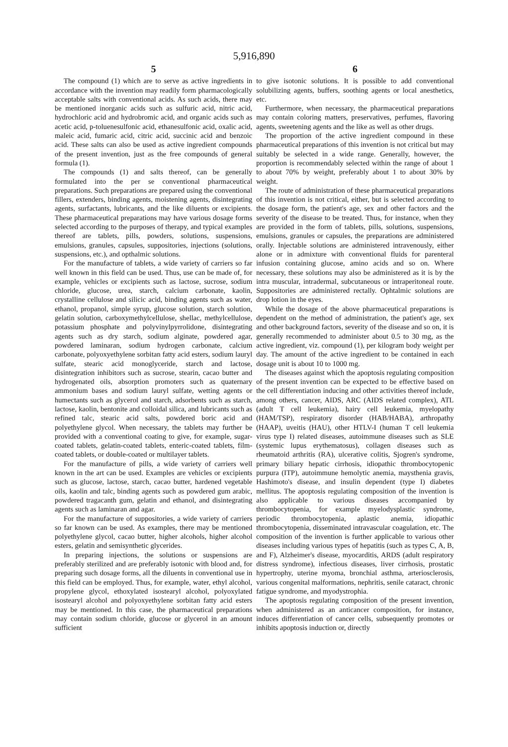5,916,890
5
The compound (1) which are to serve as active ingredients in accordance with the invention may readily form pharmacologically acceptable salts with conventional acids. As such acids, there may be mentioned inorganic acids such as sulfuric acid, nitric acid, hydrochloric acid and hydrobromic acid, and organic acids such as acetic acid, p-toluenesulfonic acid, ethanesulfonic acid, oxalic acid, maleic acid, fumaric acid, citric acid, succinic acid and benzoic acid. These salts can also be used as active ingredient compounds of the present invention, just as the free compounds of general formula (1).
The compounds (1) and salts thereof, can be generally formulated into the per se conventional pharmaceutical preparations. Such preparations are prepared using the conventional fillers, extenders, binding agents, moistening agents, disintegrating agents, surfactants, lubricants, and the like diluents or excipients. These pharmaceutical preparations may have various dosage forms selected according to the purposes of therapy, and typical examples thereof are tablets, pills, powders, solutions, suspensions, emulsions, granules, capsules, suppositories, injections (solutions, suspensions, etc.), and opthalmic solutions.
For the manufacture of tablets, a wide variety of carriers so far well known in this field can be used. Thus, use can be made of, for example, vehicles or excipients such as lactose, sucrose, sodium chloride, glucose, urea, starch, calcium carbonate, kaolin, crystalline cellulose and silicic acid, binding agents such as water, ethanol, propanol, simple syrup, glucose solution, starch solution, gelatin solution, carboxymethylcellulose, shellac, methylcellulose, potassium phosphate and polyvinylpyrrolidone, disintegrating agents such as dry starch, sodium alginate, powdered agar, powdered laminaran, sodium hydrogen carbonate, calcium carbonate, polyoxyethylene sorbitan fatty acid esters, sodium lauryl sulfate, stearic acid monoglyceride, starch and lactose, disintegration inhibitors such as sucrose, stearin, cacao butter and hydrogenated oils, absorption promoters such as quaternary ammonium bases and sodium lauryl sulfate, wetting agents or humectants such as glycerol and starch, adsorbents such as starch, lactose, kaolin, bentonite and colloidal silica, and lubricants such as refined talc, stearic acid salts, powdered boric acid and polyethylene glycol. When necessary, the tablets may further be provided with a conventional coating to give, for example, sugar-coated tablets, gelatin-coated tablets, enteric-coated tablets, film-coated tablets, or double-coated or multilayer tablets.
For the manufacture of pills, a wide variety of carriers well known in the art can be used. Examples are vehicles or excipients such as glucose, lactose, starch, cacao butter, hardened vegetable oils, kaolin and talc, binding agents such as powdered gum arabic, powdered tragacanth gum, gelatin and ethanol, and disintegrating agents such as laminaran and agar.
For the manufacture of suppositories, a wide variety of carriers so far known can be used. As examples, there may be mentioned polyethylene glycol, cacao butter, higher alcohols, higher alcohol esters, gelatin and semisynthetic glycerides.
In preparing injections, the solutions or suspensions are preferably sterilized and are preferably isotonic with blood and, for preparing such dosage forms, all the diluents in conventional use in this field can be employed. Thus, for example, water, ethyl alcohol, propylene glycol, ethoxylated isostearyl alcohol, polyoxylated isostearyl alcohol and polyoxyethylene sorbitan fatty acid esters may be mentioned. In this case, the pharmaceutical preparations may contain sodium chloride, glucose or glycerol in an amount sufficient
6
to give isotonic solutions. It is possible to add conventional solubilizing agents, buffers, soothing agents or local anesthetics, etc.
Furthermore, when necessary, the pharmaceutical preparations may contain coloring matters, preservatives, perfumes, flavoring agents, sweetening agents and the like as well as other drugs.
The proportion of the active ingredient compound in these pharmaceutical preparations of this invention is not critical but may suitably be selected in a wide range. Generally, however, the proportion is recommendably selected within the range of about 1 to about 70% by weight, preferably about 1 to about 30% by weight.
The route of administration of these pharmaceutical preparations of this invention is not critical, either, but is selected according to the dosage form, the patient's age, sex and other factors and the severity of the disease to be treated. Thus, for instance, when they are provided in the form of tablets, pills, solutions, suspensions, emulsions, granules or capsules, the preparations are administered orally. Injectable solutions are administered intravenously, either alone or in admixture with conventional fluids for parenteral infusion containing glucose, amino acids and so on. Where necessary, these solutions may also be administered as it is by the intra muscular, intradermal, subcutaneous or intraperitoneal route. Suppositories are administered rectally. Ophtalmic solutions are drop lotion in the eyes.
While the dosage of the above pharmaceutical preparations is dependent on the method of administration, the patient's age, sex and other background factors, severity of the disease and so on, it is generally recommended to administer about 0.5 to 30 mg, as the active ingredient, viz. compound (1), per kilogram body weight per day. The amount of the active ingredient to be contained in each dosage unit is about 10 to 1000 mg.
The diseases against which the apoptosis regulating composition of the present invention can be expected to be effective based on the cell differentiation inducing and other activities thereof include, among others, cancer, AIDS, ARC (AIDS related complex), ATL (adult T cell leukemia), hairy cell leukemia, myelopathy (HAM/TSP), respiratory disorder (HAB/HABA), arthropathy (HAAP), uveitis (HAU), other HTLV-I (human T cell leukemia virus type I) related diseases, autoimmune diseases such as SLE (systemic lupus erythematosus), collagen diseases such as rheumatoid arthritis (RA), ulcerative colitis, Sjogren's syndrome, primary biliary hepatic cirrhosis, idiopathic thrombocytopenic purpura (ITP), autoimmune hemolytic anemia, maysthenia gravis, Hashimoto's disease, and insulin dependent (type I) diabetes mellitus. The apoptosis regulating composition of the invention is also applicable to various diseases accompanied by thrombocytopenia, for example myelodysplastic syndrome, periodic thrombocytopenia, aplastic anemia, idiopathic thrombocytopenia, disseminated intravascular coagulation, etc. The composition of the invention is further applicable to various other diseases including various types of hepatitis (such as types C, A, B, and F), Alzheimer's disease, myocarditis, ARDS (adult respiratory distress syndrome), infectious diseases, liver cirrhosis, prostatic hypertrophy, uterine myoma, bronchial asthma, arteriosclerosis, various congenital malformations, nephritis, senile cataract, chronic fatigue syndrome, and myodystrophia.
The apoptosis regulating composition of the present invention, when administered as an anticancer composition, for instance, induces differentiation of cancer cells, subsequently promotes or inhibits apoptosis induction or, directly